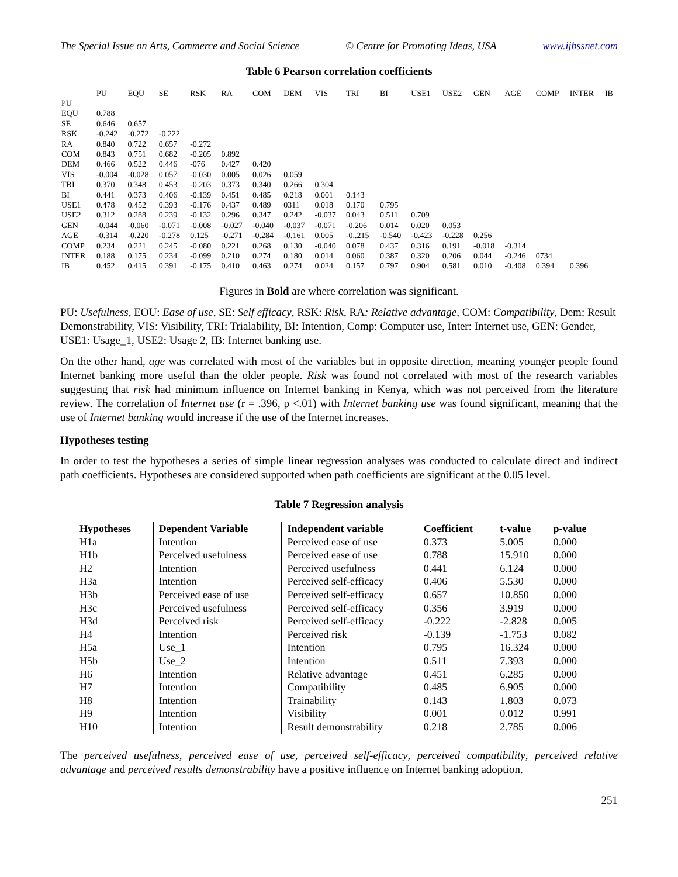The Special Issue on Arts, Commerce and Social Science © Centre for Promoting Ideas, USA www.ijbssnet.com
Table 6 Pearson correlation coefficients
| | PU | EQU | SE | RSK | RA | COM | DEM | VIS | TRI | BI | USE1 | USE2 | GEN | AGE | COMP | INTER | IB |
| --- | --- | --- | --- | --- | --- | --- | --- | --- | --- | --- | --- | --- | --- | --- | --- | --- | --- |
| PU | | | | | | | | | | | | | | | | | |
| EQU | 0.788 | | | | | | | | | | | | | | | | |
| SE | 0.646 | 0.657 | | | | | | | | | | | | | | | |
| RSK | -0.242 | -0.272 | -0.222 | | | | | | | | | | | | | | |
| RA | 0.840 | 0.722 | 0.657 | -0.272 | | | | | | | | | | | | | |
| COM | 0.843 | 0.751 | 0.682 | -0.205 | 0.892 | | | | | | | | | | | | |
| DEM | 0.466 | 0.522 | 0.446 | -076 | 0.427 | 0.420 | | | | | | | | | | | |
| VIS | -0.004 | -0.028 | 0.057 | -0.030 | 0.005 | 0.026 | 0.059 | | | | | | | | | | |
| TRI | 0.370 | 0.348 | 0.453 | -0.203 | 0.373 | 0.340 | 0.266 | 0.304 | | | | | | | | | |
| BI | 0.441 | 0.373 | 0.406 | -0.139 | 0.451 | 0.485 | 0.218 | 0.001 | 0.143 | | | | | | | | |
| USE1 | 0.478 | 0.452 | 0.393 | -0.176 | 0.437 | 0.489 | 0311 | 0.018 | 0.170 | 0.795 | | | | | | | |
| USE2 | 0.312 | 0.288 | 0.239 | -0.132 | 0.296 | 0.347 | 0.242 | -0.037 | 0.043 | 0.511 | 0.709 | | | | | | |
| GEN | -0.044 | -0.060 | -0.071 | -0.008 | -0.027 | -0.040 | -0.037 | -0.071 | -0.206 | 0.014 | 0.020 | 0.053 | | | | | |
| AGE | -0.314 | -0.220 | -0.278 | 0.125 | -0.271 | -0.284 | -0.161 | 0.005 | -0..215 | -0.540 | -0.423 | -0.228 | 0.256 | | | | |
| COMP | 0.234 | 0.221 | 0.245 | -0.080 | 0.221 | 0.268 | 0.130 | -0.040 | 0.078 | 0.437 | 0.316 | 0.191 | -0.018 | -0.314 | | | |
| INTER | 0.188 | 0.175 | 0.234 | -0.099 | 0.210 | 0.274 | 0.180 | 0.014 | 0.060 | 0.387 | 0.320 | 0.206 | 0.044 | -0.246 | 0734 | | |
| IB | 0.452 | 0.415 | 0.391 | -0.175 | 0.410 | 0.463 | 0.274 | 0.024 | 0.157 | 0.797 | 0.904 | 0.581 | 0.010 | -0.408 | 0.394 | 0.396 | |
Figures in Bold are where correlation was significant.
PU: Usefulness, EOU: Ease of use, SE: Self efficacy, RSK: Risk, RA: Relative advantage, COM: Compatibility, Dem: Result Demonstrability, VIS: Visibility, TRI: Trialability, BI: Intention, Comp: Computer use, Inter: Internet use, GEN: Gender, USE1: Usage_1, USE2: Usage 2, IB: Internet banking use.
On the other hand, age was correlated with most of the variables but in opposite direction, meaning younger people found Internet banking more useful than the older people. Risk was found not correlated with most of the research variables suggesting that risk had minimum influence on Internet banking in Kenya, which was not perceived from the literature review. The correlation of Internet use (r = .396, p <.01) with Internet banking use was found significant, meaning that the use of Internet banking would increase if the use of the Internet increases.
Hypotheses testing
In order to test the hypotheses a series of simple linear regression analyses was conducted to calculate direct and indirect path coefficients. Hypotheses are considered supported when path coefficients are significant at the 0.05 level.
Table 7 Regression analysis
| Hypotheses | Dependent Variable | Independent variable | Coefficient | t-value | p-value |
| --- | --- | --- | --- | --- | --- |
| H1a | Intention | Perceived ease of use | 0.373 | 5.005 | 0.000 |
| H1b | Perceived usefulness | Perceived ease of use | 0.788 | 15.910 | 0.000 |
| H2 | Intention | Perceived usefulness | 0.441 | 6.124 | 0.000 |
| H3a | Intention | Perceived self-efficacy | 0.406 | 5.530 | 0.000 |
| H3b | Perceived ease of use | Perceived self-efficacy | 0.657 | 10.850 | 0.000 |
| H3c | Perceived usefulness | Perceived self-efficacy | 0.356 | 3.919 | 0.000 |
| H3d | Perceived risk | Perceived self-efficacy | -0.222 | -2.828 | 0.005 |
| H4 | Intention | Perceived risk | -0.139 | -1.753 | 0.082 |
| H5a | Use_1 | Intention | 0.795 | 16.324 | 0.000 |
| H5b | Use_2 | Intention | 0.511 | 7.393 | 0.000 |
| H6 | Intention | Relative advantage | 0.451 | 6.285 | 0.000 |
| H7 | Intention | Compatibility | 0.485 | 6.905 | 0.000 |
| H8 | Intention | Trainability | 0.143 | 1.803 | 0.073 |
| H9 | Intention | Visibility | 0.001 | 0.012 | 0.991 |
| H10 | Intention | Result demonstrability | 0.218 | 2.785 | 0.006 |
The perceived usefulness, perceived ease of use, perceived self-efficacy, perceived compatibility, perceived relative advantage and perceived results demonstrability have a positive influence on Internet banking adoption.
251